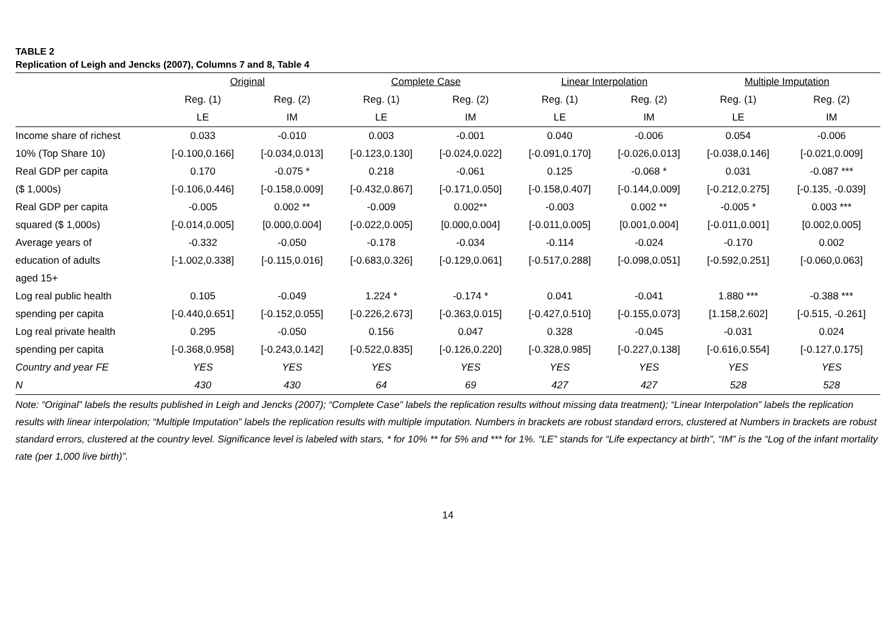TABLE 2
Replication of Leigh and Jencks (2007), Columns 7 and 8, Table 4
| | Original | | Complete Case | | Linear Interpolation | | Multiple Imputation | |
| --- | --- | --- | --- | --- | --- | --- | --- | --- |
| | Reg. (1) | Reg. (2) | Reg. (1) | Reg. (2) | Reg. (1) | Reg. (2) | Reg. (1) | Reg. (2) |
| | LE | IM | LE | IM | LE | IM | LE | IM |
| Income share of richest | 0.033 | -0.010 | 0.003 | -0.001 | 0.040 | -0.006 | 0.054 | -0.006 |
| 10% (Top Share 10) | [-0.100,0.166] | [-0.034,0.013] | [-0.123,0.130] | [-0.024,0.022] | [-0.091,0.170] | [-0.026,0.013] | [-0.038,0.146] | [-0.021,0.009] |
| Real GDP per capita | 0.170 | -0.075 * | 0.218 | -0.061 | 0.125 | -0.068 * | 0.031 | -0.087 *** |
| ($ 1,000s) | [-0.106,0.446] | [-0.158,0.009] | [-0.432,0.867] | [-0.171,0.050] | [-0.158,0.407] | [-0.144,0.009] | [-0.212,0.275] | [-0.135, -0.039] |
| Real GDP per capita | -0.005 | 0.002 ** | -0.009 | 0.002** | -0.003 | 0.002 ** | -0.005 * | 0.003 *** |
| squared ($ 1,000s) | [-0.014,0.005] | [0.000,0.004] | [-0.022,0.005] | [0.000,0.004] | [-0.011,0.005] | [0.001,0.004] | [-0.011,0.001] | [0.002,0.005] |
| Average years of | -0.332 | -0.050 | -0.178 | -0.034 | -0.114 | -0.024 | -0.170 | 0.002 |
| education of adults | [-1.002,0.338] | [-0.115,0.016] | [-0.683,0.326] | [-0.129,0.061] | [-0.517,0.288] | [-0.098,0.051] | [-0.592,0.251] | [-0.060,0.063] |
| aged 15+ | | | | | | | | |
| Log real public health | 0.105 | -0.049 | 1.224 * | -0.174 * | 0.041 | -0.041 | 1.880 *** | -0.388 *** |
| spending per capita | [-0.440,0.651] | [-0.152,0.055] | [-0.226,2.673] | [-0.363,0.015] | [-0.427,0.510] | [-0.155,0.073] | [1.158,2.602] | [-0.515, -0.261] |
| Log real private health | 0.295 | -0.050 | 0.156 | 0.047 | 0.328 | -0.045 | -0.031 | 0.024 |
| spending per capita | [-0.368,0.958] | [-0.243,0.142] | [-0.522,0.835] | [-0.126,0.220] | [-0.328,0.985] | [-0.227,0.138] | [-0.616,0.554] | [-0.127,0.175] |
| Country and year FE | YES | YES | YES | YES | YES | YES | YES | YES |
| N | 430 | 430 | 64 | 69 | 427 | 427 | 528 | 528 |
Note: “Original” labels the results published in Leigh and Jencks (2007); “Complete Case” labels the replication results without missing data treatment); “Linear Interpolation” labels the replication results with linear interpolation; “Multiple Imputation” labels the replication results with multiple imputation. Numbers in brackets are robust standard errors, clustered at Numbers in brackets are robust standard errors, clustered at the country level. Significance level is labeled with stars, * for 10% ** for 5% and *** for 1%. “LE” stands for “Life expectancy at birth”, “IM” is the “Log of the infant mortality rate (per 1,000 live birth)”.
14